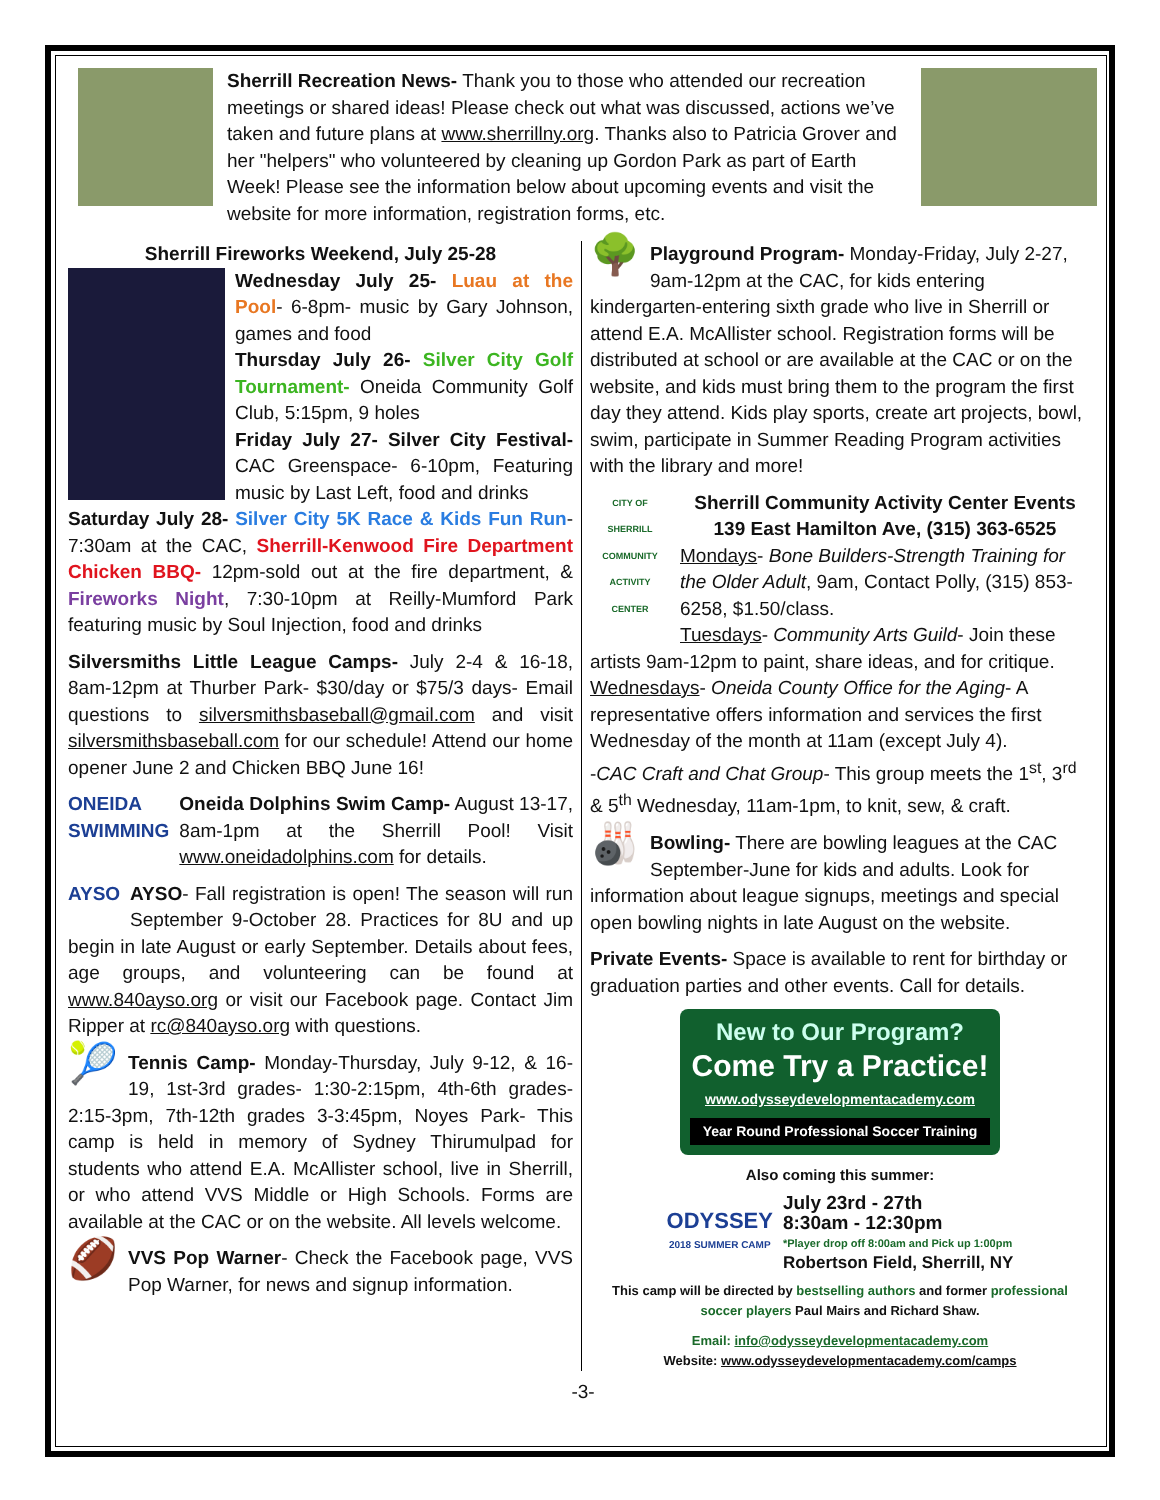Sherrill Recreation News- Thank you to those who attended our recreation meetings or shared ideas! Please check out what was discussed, actions we’ve taken and future plans at www.sherrillny.org. Thanks also to Patricia Grover and her "helpers" who volunteered by cleaning up Gordon Park as part of Earth Week! Please see the information below about upcoming events and visit the website for more information, registration forms, etc.
Sherrill Fireworks Weekend, July 25-28
Wednesday July 25- Luau at the Pool- 6-8pm- music by Gary Johnson, games and food
Thursday July 26- Silver City Golf Tournament- Oneida Community Golf Club, 5:15pm, 9 holes
Friday July 27- Silver City Festival- CAC Greenspace- 6-10pm, Featuring music by Last Left, food and drinks
Saturday July 28- Silver City 5K Race & Kids Fun Run- 7:30am at the CAC, Sherrill-Kenwood Fire Department Chicken BBQ- 12pm-sold out at the fire department, & Fireworks Night, 7:30-10pm at Reilly-Mumford Park featuring music by Soul Injection, food and drinks
Silversmiths Little League Camps- July 2-4 & 16-18, 8am-12pm at Thurber Park- $30/day or $75/3 days- Email questions to silversmithsbaseball@gmail.com and visit silversmithsbaseball.com for our schedule! Attend our home opener June 2 and Chicken BBQ June 16!
ONEIDA
SWIMMING Oneida Dolphins Swim Camp- August 13-17, 8am-1pm at the Sherrill Pool! Visit www.oneidadolphins.com for details.
AYSO AYSO- Fall registration is open! The season will run September 9-October 28. Practices for 8U and up begin in late August or early September. Details about fees, age groups, and volunteering can be found at www.840ayso.org or visit our Facebook page. Contact Jim Ripper at rc@840ayso.org with questions.
🎾 Tennis Camp- Monday-Thursday, July 9-12, & 16-19, 1st-3rd grades- 1:30-2:15pm, 4th-6th grades- 2:15-3pm, 7th-12th grades 3-3:45pm, Noyes Park- This camp is held in memory of Sydney Thirumulpad for students who attend E.A. McAllister school, live in Sherrill, or who attend VVS Middle or High Schools. Forms are available at the CAC or on the website. All levels welcome.
🏈 VVS Pop Warner- Check the Facebook page, VVS Pop Warner, for news and signup information.
🌳 Playground Program- Monday-Friday, July 2-27, 9am-12pm at the CAC, for kids entering kindergarten-entering sixth grade who live in Sherrill or attend E.A. McAllister school. Registration forms will be distributed at school or are available at the CAC or on the website, and kids must bring them to the program the first day they attend. Kids play sports, create art projects, bowl, swim, participate in Summer Reading Program activities with the library and more!
CITY OF SHERRILL
COMMUNITY ACTIVITY CENTER
Sherrill Community Activity Center Events
139 East Hamilton Ave, (315) 363-6525
Mondays- Bone Builders-Strength Training for the Older Adult, 9am, Contact Polly, (315) 853-6258, $1.50/class.
Tuesdays- Community Arts Guild- Join these artists 9am-12pm to paint, share ideas, and for critique.
Wednesdays- Oneida County Office for the Aging- A representative offers information and services the first Wednesday of the month at 11am (except July 4).
-CAC Craft and Chat Group- This group meets the 1<sup>st</sup>, 3<sup>rd</sup> & 5<sup>th</sup> Wednesday, 11am-1pm, to knit, sew, & craft.
🎳 Bowling- There are bowling leagues at the CAC September-June for kids and adults. Look for information about league signups, meetings and special open bowling nights in late August on the website.
Private Events- Space is available to rent for birthday or graduation parties and other events. Call for details.
New to Our Program?
Come Try a Practice!
www.odysseydevelopmentacademy.com
Year Round Professional Soccer Training
Also coming this summer:
ODYSSEY
2018 SUMMER CAMP
July 23rd - 27th
8:30am - 12:30pm
*Player drop off 8:00am and Pick up 1:00pm
Robertson Field, Sherrill, NY
This camp will be directed by bestselling authors and former professional soccer players Paul Mairs and Richard Shaw.
Email: info@odysseydevelopmentacademy.com
Website: www.odysseydevelopmentacademy.com/camps
-3-